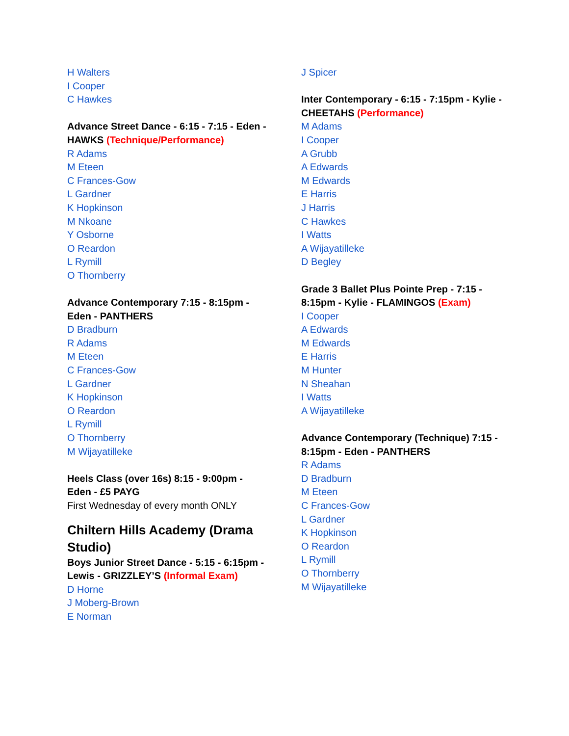H Walters
I Cooper
C Hawkes
Advance Street Dance - 6:15 - 7:15 - Eden - HAWKS (Technique/Performance)
R Adams
M Eteen
C Frances-Gow
L Gardner
K Hopkinson
M Nkoane
Y Osborne
O Reardon
L Rymill
O Thornberry
Advance Contemporary 7:15 - 8:15pm - Eden - PANTHERS
D Bradburn
R Adams
M Eteen
C Frances-Gow
L Gardner
K Hopkinson
O Reardon
L Rymill
O Thornberry
M Wijayatilleke
Heels Class (over 16s) 8:15 - 9:00pm - Eden - £5 PAYG
First Wednesday of every month ONLY
Chiltern Hills Academy (Drama Studio)
Boys Junior Street Dance - 5:15 - 6:15pm - Lewis - GRIZZLEY’S (Informal Exam)
D Horne
J Moberg-Brown
E Norman
J Spicer
Inter Contemporary - 6:15 - 7:15pm - Kylie - CHEETAHS (Performance)
M Adams
I Cooper
A Grubb
A Edwards
M Edwards
E Harris
J Harris
C Hawkes
I Watts
A Wijayatilleke
D Begley
Grade 3 Ballet Plus Pointe Prep - 7:15 - 8:15pm - Kylie - FLAMINGOS (Exam)
I Cooper
A Edwards
M Edwards
E Harris
M Hunter
N Sheahan
I Watts
A Wijayatilleke
Advance Contemporary (Technique) 7:15 - 8:15pm - Eden - PANTHERS
R Adams
D Bradburn
M Eteen
C Frances-Gow
L Gardner
K Hopkinson
O Reardon
L Rymill
O Thornberry
M Wijayatilleke